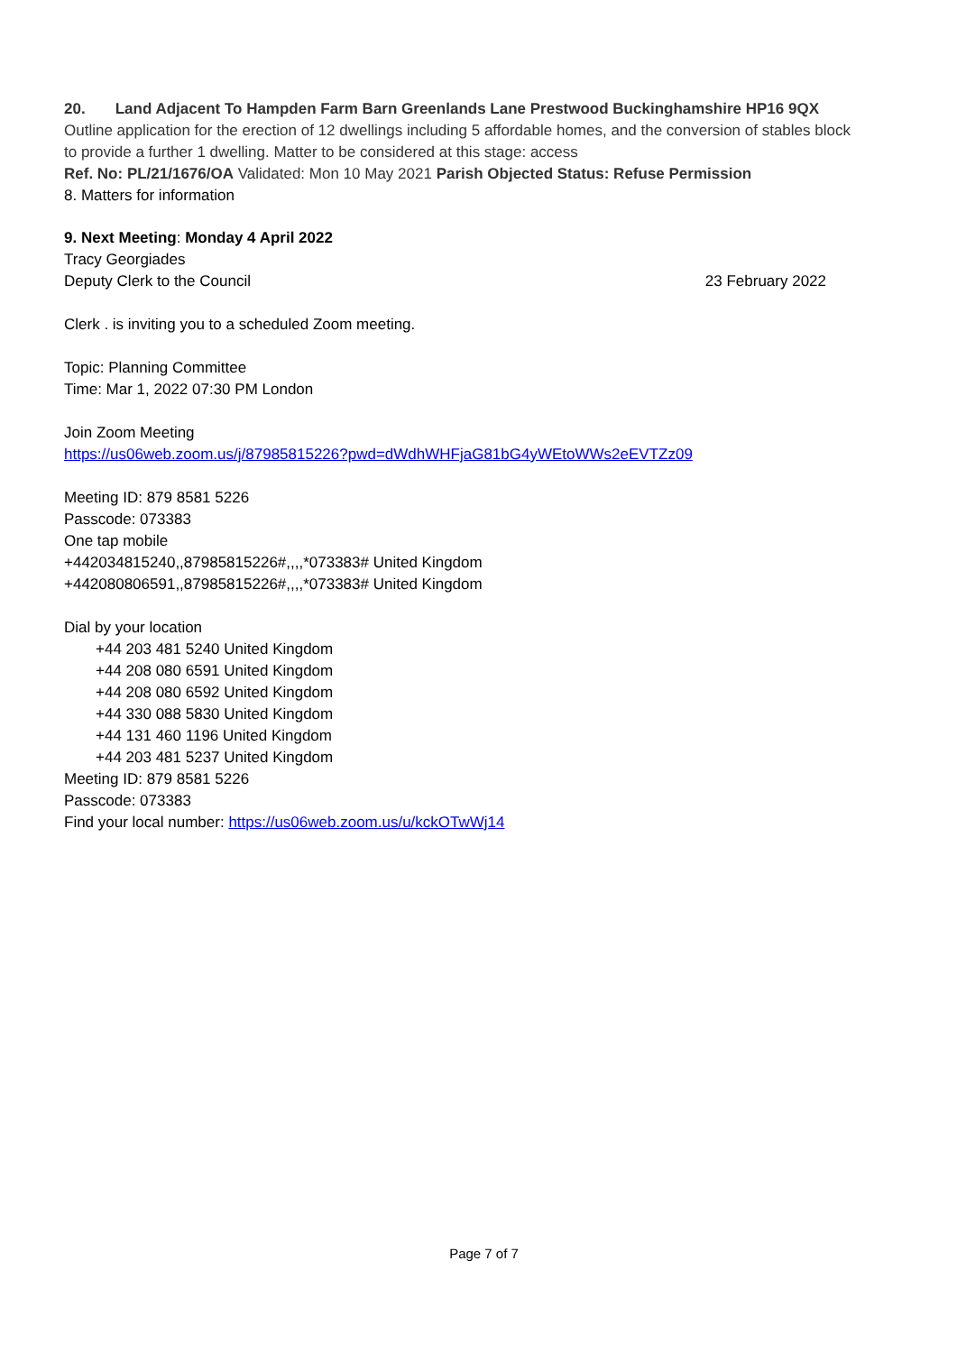20. Land Adjacent To Hampden Farm Barn Greenlands Lane Prestwood Buckinghamshire HP16 9QX
Outline application for the erection of 12 dwellings including 5 affordable homes, and the conversion of stables block to provide a further 1 dwelling. Matter to be considered at this stage: access
Ref. No: PL/21/1676/OA Validated: Mon 10 May 2021 Parish Objected Status: Refuse Permission
8. Matters for information
9. Next Meeting: Monday 4 April 2022
Tracy Georgiades
Deputy Clerk to the Council 23 February 2022
Clerk . is inviting you to a scheduled Zoom meeting.
Topic: Planning Committee
Time: Mar 1, 2022 07:30 PM London
Join Zoom Meeting
https://us06web.zoom.us/j/87985815226?pwd=dWdhWHFjaG81bG4yWEtoWWs2eEVTZz09
Meeting ID: 879 8581 5226
Passcode: 073383
One tap mobile
+442034815240,,87985815226#,,,,*073383# United Kingdom
+442080806591,,87985815226#,,,,*073383# United Kingdom
Dial by your location
+44 203 481 5240 United Kingdom
+44 208 080 6591 United Kingdom
+44 208 080 6592 United Kingdom
+44 330 088 5830 United Kingdom
+44 131 460 1196 United Kingdom
+44 203 481 5237 United Kingdom
Meeting ID: 879 8581 5226
Passcode: 073383
Find your local number: https://us06web.zoom.us/u/kckOTwWj14
Page 7 of 7